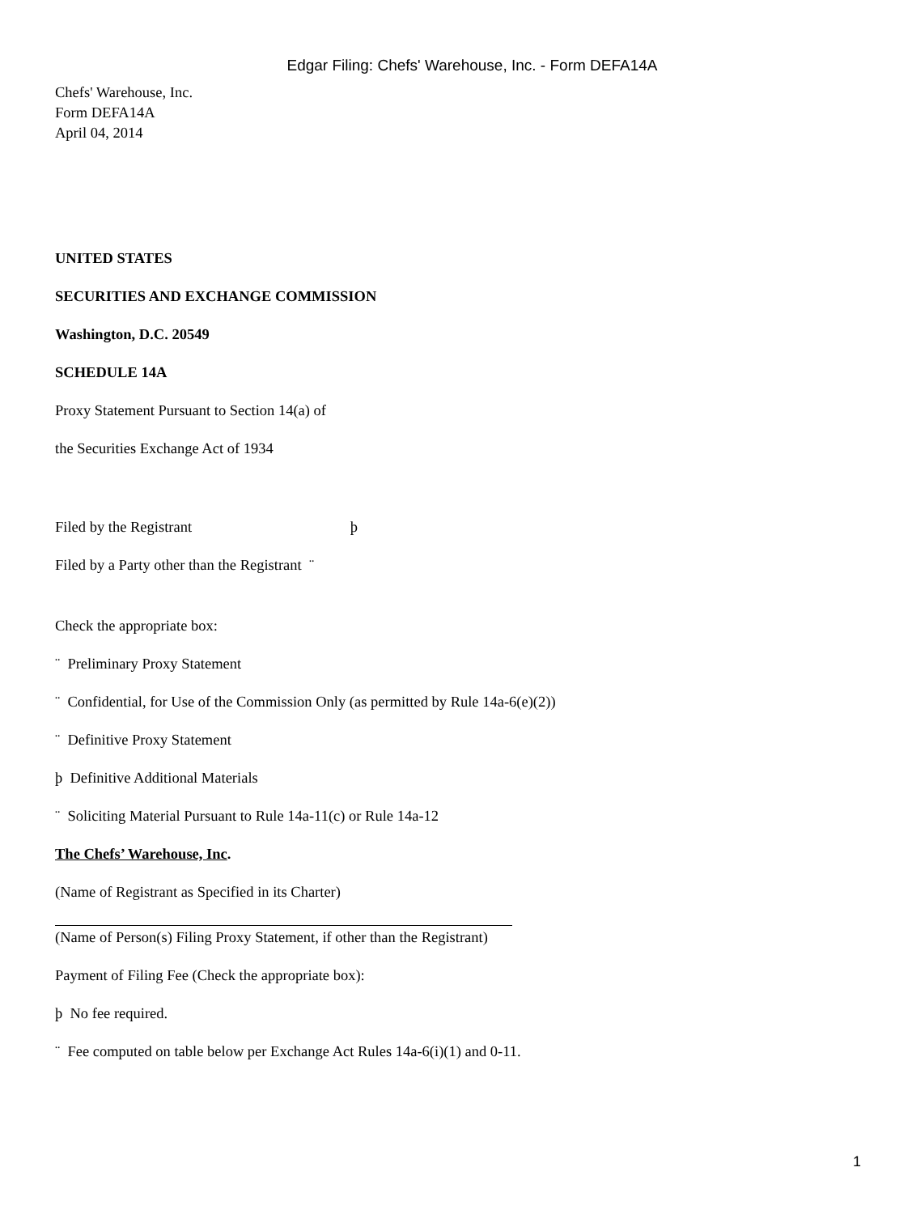Edgar Filing: Chefs' Warehouse, Inc. - Form DEFA14A
Chefs' Warehouse, Inc.
Form DEFA14A
April 04, 2014
UNITED STATES
SECURITIES AND EXCHANGE COMMISSION
Washington, D.C. 20549
SCHEDULE 14A
Proxy Statement Pursuant to Section 14(a) of
the Securities Exchange Act of 1934
Filed by the Registrant þ
Filed by a Party other than the Registrant ¨
Check the appropriate box:
¨ Preliminary Proxy Statement
¨ Confidential, for Use of the Commission Only (as permitted by Rule 14a-6(e)(2))
¨ Definitive Proxy Statement
þ Definitive Additional Materials
¨ Soliciting Material Pursuant to Rule 14a-11(c) or Rule 14a-12
The Chefs’ Warehouse, Inc.
(Name of Registrant as Specified in its Charter)
(Name of Person(s) Filing Proxy Statement, if other than the Registrant)
Payment of Filing Fee (Check the appropriate box):
þ No fee required.
¨ Fee computed on table below per Exchange Act Rules 14a-6(i)(1) and 0-11.
1